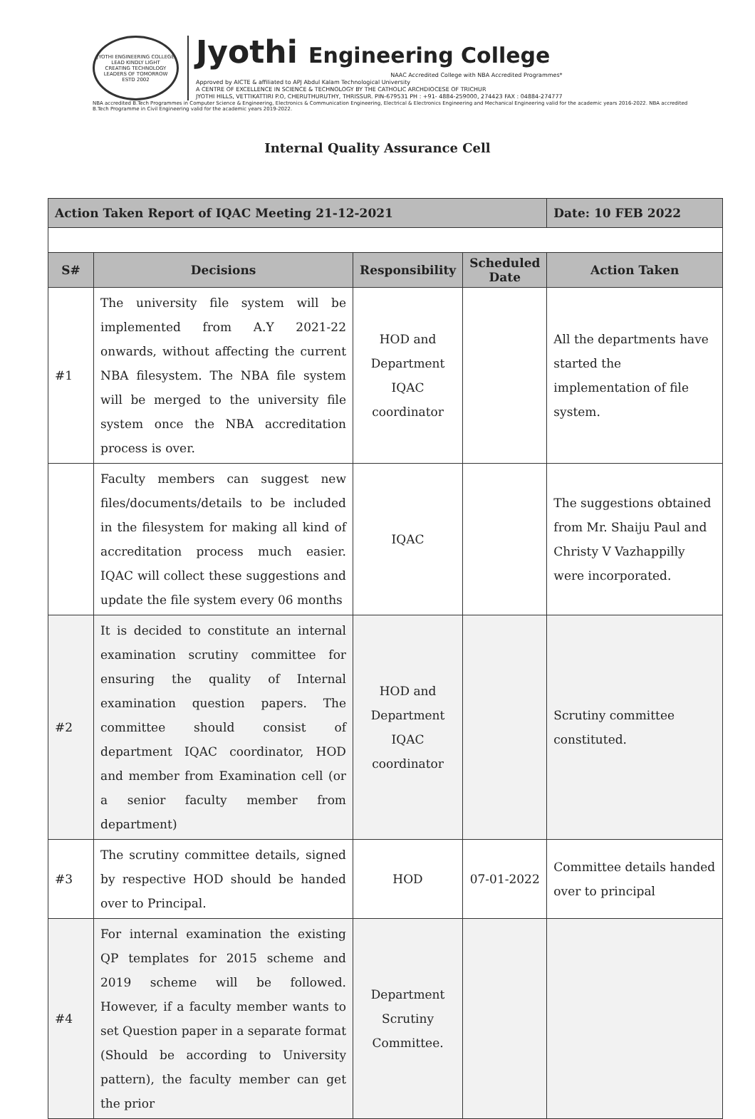JYOTHI ENGINEERING COLLEGE
LEAD KINDLY LIGHT
CREATING TECHNOLOGY LEADERS OF TOMORROW
ESTD 2002
Jyothi Engineering College
NAAC Accredited College with NBA Accredited Programmes*
Approved by AICTE & affiliated to APJ Abdul Kalam Technological University
A CENTRE OF EXCELLENCE IN SCIENCE & TECHNOLOGY BY THE CATHOLIC ARCHDIOCESE OF TRICHUR
JYOTHI HILLS, VETTIKATTIRI P.O, CHERUTHURUTHY, THRISSUR. PIN-679531 PH : +91- 4884-259000, 274423 FAX : 04884-274777
NBA accredited B.Tech Programmes in Computer Science & Engineering, Electronics & Communication Engineering, Electrical & Electronics Engineering and Mechanical Engineering valid for the academic years 2016-2022. NBA accredited B.Tech Programme in Civil Engineering valid for the academic years 2019-2022.
Internal Quality Assurance Cell
| Action Taken Report of IQAC Meeting 21-12-2021 | | | | Date: 10 FEB 2022 |
| S# | Decisions | Responsibility | Scheduled Date | Action Taken |
| #1 | The university file system will be implemented from A.Y 2021-22 onwards, without affecting the current NBA filesystem. The NBA file system will be merged to the university file system once the NBA accreditation process is over. | HOD and Department IQAC coordinator | | All the departments have started the implementation of file system. |
| | Faculty members can suggest new files/documents/details to be included in the filesystem for making all kind of accreditation process much easier. IQAC will collect these suggestions and update the file system every 06 months | IQAC | | The suggestions obtained from Mr. Shaiju Paul and Christy V Vazhappilly were incorporated. |
| #2 | It is decided to constitute an internal examination scrutiny committee for ensuring the quality of Internal examination question papers. The committee should consist of department IQAC coordinator, HOD and member from Examination cell (or a senior faculty member from department) | HOD and Department IQAC coordinator | | Scrutiny committee constituted. |
| #3 | The scrutiny committee details, signed by respective HOD should be handed over to Principal. | HOD | 07-01-2022 | Committee details handed over to principal |
| #4 | For internal examination the existing QP templates for 2015 scheme and 2019 scheme will be followed. However, if a faculty member wants to set Question paper in a separate format (Should be according to University pattern), the faculty member can get the prior | Department Scrutiny Committee. | | |